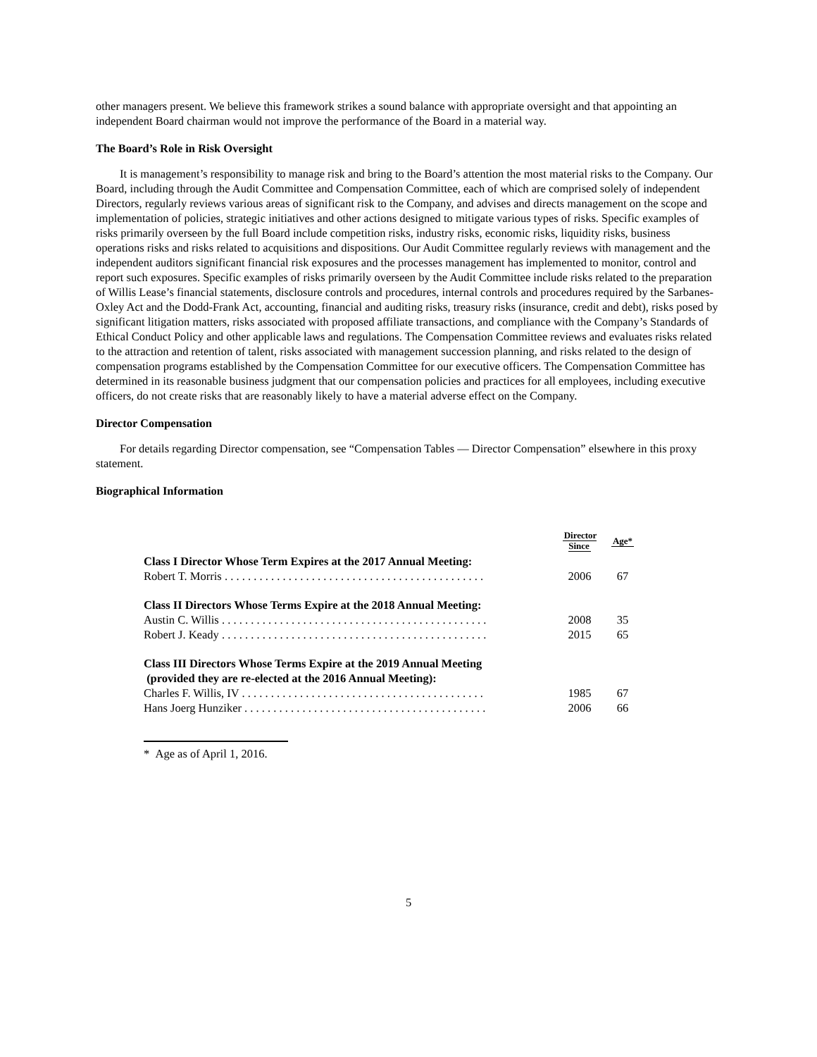other managers present. We believe this framework strikes a sound balance with appropriate oversight and that appointing an independent Board chairman would not improve the performance of the Board in a material way.
The Board’s Role in Risk Oversight
It is management’s responsibility to manage risk and bring to the Board’s attention the most material risks to the Company. Our Board, including through the Audit Committee and Compensation Committee, each of which are comprised solely of independent Directors, regularly reviews various areas of significant risk to the Company, and advises and directs management on the scope and implementation of policies, strategic initiatives and other actions designed to mitigate various types of risks. Specific examples of risks primarily overseen by the full Board include competition risks, industry risks, economic risks, liquidity risks, business operations risks and risks related to acquisitions and dispositions. Our Audit Committee regularly reviews with management and the independent auditors significant financial risk exposures and the processes management has implemented to monitor, control and report such exposures. Specific examples of risks primarily overseen by the Audit Committee include risks related to the preparation of Willis Lease’s financial statements, disclosure controls and procedures, internal controls and procedures required by the Sarbanes-Oxley Act and the Dodd-Frank Act, accounting, financial and auditing risks, treasury risks (insurance, credit and debt), risks posed by significant litigation matters, risks associated with proposed affiliate transactions, and compliance with the Company’s Standards of Ethical Conduct Policy and other applicable laws and regulations. The Compensation Committee reviews and evaluates risks related to the attraction and retention of talent, risks associated with management succession planning, and risks related to the design of compensation programs established by the Compensation Committee for our executive officers. The Compensation Committee has determined in its reasonable business judgment that our compensation policies and practices for all employees, including executive officers, do not create risks that are reasonably likely to have a material adverse effect on the Company.
Director Compensation
For details regarding Director compensation, see “Compensation Tables — Director Compensation” elsewhere in this proxy statement.
Biographical Information
| | Director Since | Age* |
| --- | --- | --- |
| Class I Director Whose Term Expires at the 2017 Annual Meeting: | | |
| Robert T. Morris . . . . . . . . . . . . . . . . . . . . . . . . . . . . . . . . . . . . . . . . . . . . . | 2006 | 67 |
| Class II Directors Whose Terms Expire at the 2018 Annual Meeting: | | |
| Austin C. Willis . . . . . . . . . . . . . . . . . . . . . . . . . . . . . . . . . . . . . . . . . . . . . . | 2008 | 35 |
| Robert J. Keady . . . . . . . . . . . . . . . . . . . . . . . . . . . . . . . . . . . . . . . . . . . . . . | 2015 | 65 |
| Class III Directors Whose Terms Expire at the 2019 Annual Meeting (provided they are re-elected at the 2016 Annual Meeting): | | |
| Charles F. Willis, IV . . . . . . . . . . . . . . . . . . . . . . . . . . . . . . . . . . . . . . . . . . | 1985 | 67 |
| Hans Joerg Hunziker . . . . . . . . . . . . . . . . . . . . . . . . . . . . . . . . . . . . . . . . . . | 2006 | 66 |
* Age as of April 1, 2016.
5